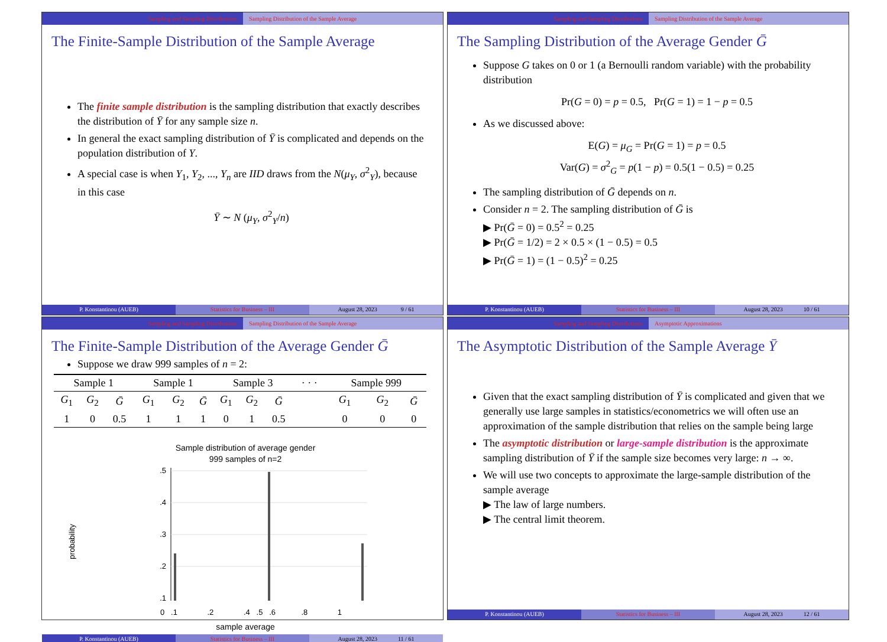Sampling and Sampling Distributions Sampling Distribution of the Sample Average
The Finite-Sample Distribution of the Sample Average
The finite sample distribution is the sampling distribution that exactly describes the distribution of Ȳ for any sample size n.
In general the exact sampling distribution of Ȳ is complicated and depends on the population distribution of Y.
A special case is when Y<sub>1</sub>, Y<sub>2</sub>, ..., Y<sub>n</sub> are IID draws from the N(μ<sub>Y</sub>, σ<sup>2</sup><sub>Y</sub>), because in this case
Ȳ ∼ N (μ<sub>Y</sub>, σ<sup>2</sup><sub>Y</sub>/n)
P. Konstantinou (AUEB) Statistics for Business – III August 28, 2023 9 / 61
Sampling and Sampling Distributions Sampling Distribution of the Sample Average
The Sampling Distribution of the Average Gender Ḡ
Suppose G takes on 0 or 1 (a Bernoulli random variable) with the probability distribution
Pr(G = 0) = p = 0.5, Pr(G = 1) = 1 − p = 0.5
As we discussed above:
E(G) = μ<sub>G</sub> = Pr(G = 1) = p = 0.5
Var(G) = σ<sup>2</sup><sub>G</sub> = p(1 − p) = 0.5(1 − 0.5) = 0.25
The sampling distribution of Ḡ depends on n.
Consider n = 2. The sampling distribution of Ḡ is
▶ Pr(Ḡ = 0) = 0.5<sup>2</sup> = 0.25
▶ Pr(Ḡ = 1/2) = 2 × 0.5 × (1 − 0.5) = 0.5
▶ Pr(Ḡ = 1) = (1 − 0.5)<sup>2</sup> = 0.25
P. Konstantinou (AUEB) Statistics for Business – III August 28, 2023 10 / 61
Sampling and Sampling Distributions Sampling Distribution of the Sample Average
The Finite-Sample Distribution of the Average Gender Ḡ
Suppose we draw 999 samples of n = 2:
| Sample 1 | | | Sample 1 | | | Sample 3 | | | · · · | Sample 999 | | |
| --- | --- | --- | --- | --- | --- | --- | --- | --- | --- | --- | --- | --- |
| G<sub>1</sub> | G<sub>2</sub> | Ḡ | G<sub>1</sub> | G<sub>2</sub> | Ḡ | G<sub>1</sub> | G<sub>2</sub> | Ḡ | | G<sub>1</sub> | G<sub>2</sub> | Ḡ |
| 1 | 0 | 0.5 | 1 | 1 | 1 | 0 | 1 | 0.5 | | 0 | 0 | 0 |
Sample distribution of average gender
999 samples of n=2
probability
.5
.4
.3
.2
.1
0 .1 .2 .4 .5 .6 .8 1
sample average
P. Konstantinou (AUEB) Statistics for Business – III August 28, 2023 11 / 61
Sampling and Sampling Distributions Asymptotic Approximations
The Asymptotic Distribution of the Sample Average Ȳ
Given that the exact sampling distribution of Ȳ is complicated and given that we generally use large samples in statistics/econometrics we will often use an approximation of the sample distribution that relies on the sample being large
The asymptotic distribution or large-sample distribution is the approximate sampling distribution of Ȳ if the sample size becomes very large: n → ∞.
We will use two concepts to approximate the large-sample distribution of the sample average
▶ The law of large numbers.
▶ The central limit theorem.
P. Konstantinou (AUEB) Statistics for Business – III August 28, 2023 12 / 61